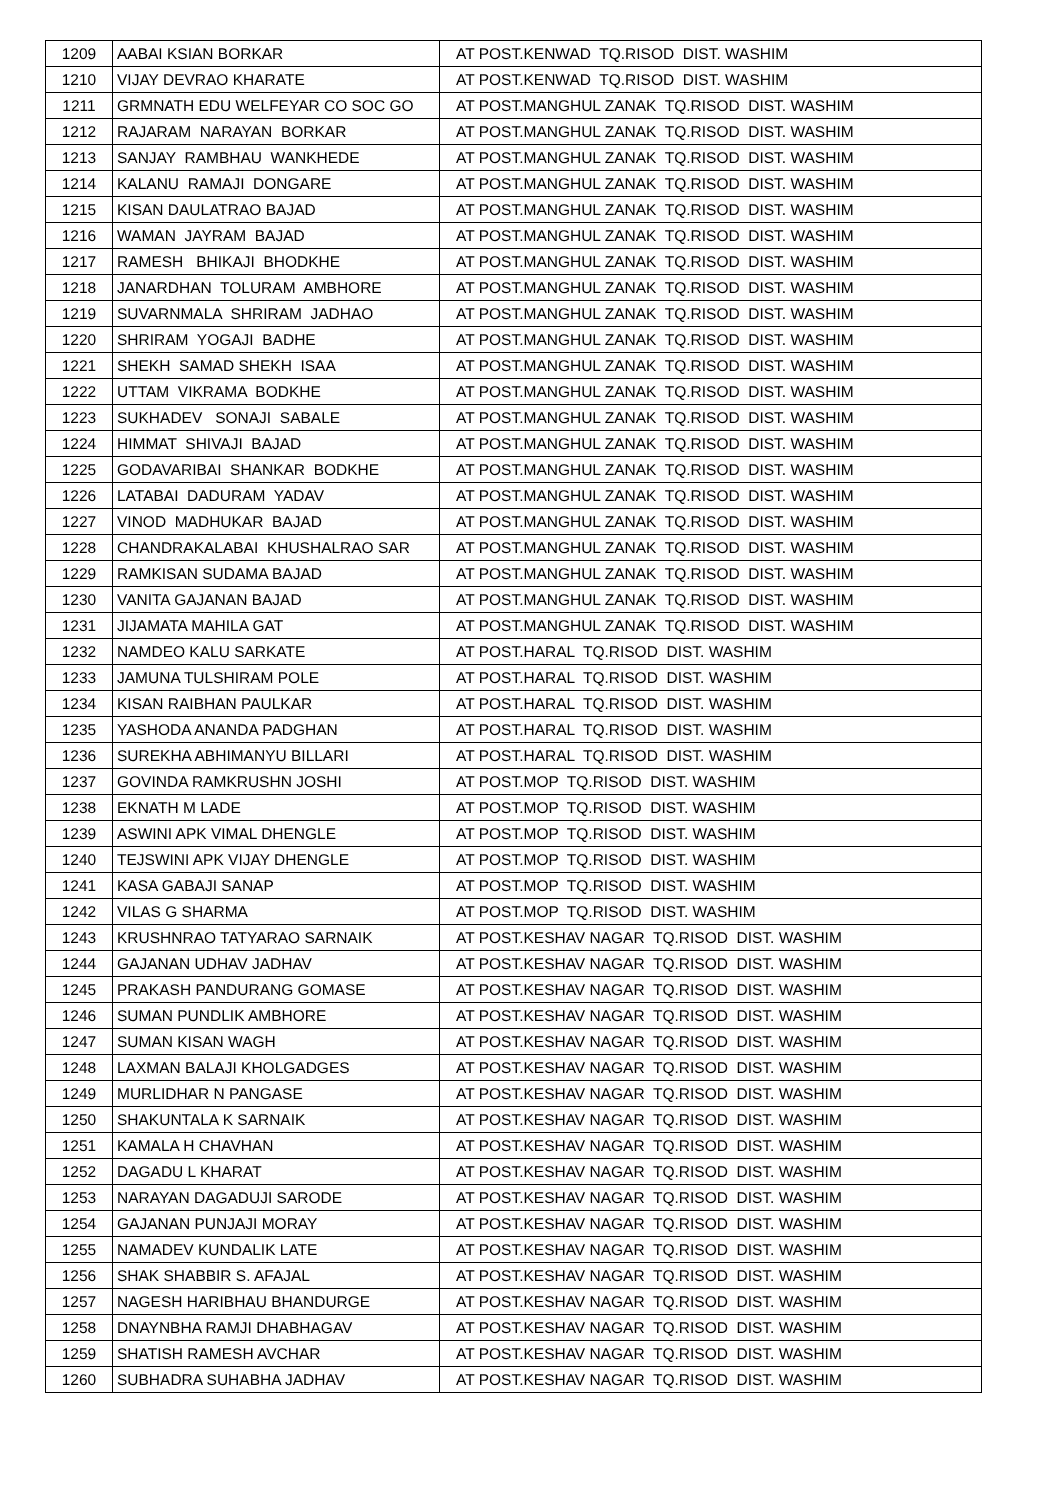| 1209 | AABAI KSIAN BORKAR | AT POST.KENWAD TQ.RISOD DIST. WASHIM |
| 1210 | VIJAY DEVRAO KHARATE | AT POST.KENWAD TQ.RISOD DIST. WASHIM |
| 1211 | GRMNATH EDU WELFEYAR CO SOC GO | AT POST.MANGHUL ZANAK TQ.RISOD DIST. WASHIM |
| 1212 | RAJARAM NARAYAN BORKAR | AT POST.MANGHUL ZANAK TQ.RISOD DIST. WASHIM |
| 1213 | SANJAY RAMBHAU WANKHEDE | AT POST.MANGHUL ZANAK TQ.RISOD DIST. WASHIM |
| 1214 | KALANU RAMAJI DONGARE | AT POST.MANGHUL ZANAK TQ.RISOD DIST. WASHIM |
| 1215 | KISAN DAULATRAO BAJAD | AT POST.MANGHUL ZANAK TQ.RISOD DIST. WASHIM |
| 1216 | WAMAN JAYRAM BAJAD | AT POST.MANGHUL ZANAK TQ.RISOD DIST. WASHIM |
| 1217 | RAMESH BHIKAJI BHODKHE | AT POST.MANGHUL ZANAK TQ.RISOD DIST. WASHIM |
| 1218 | JANARDHAN TOLURAM AMBHORE | AT POST.MANGHUL ZANAK TQ.RISOD DIST. WASHIM |
| 1219 | SUVARNMALA SHRIRAM JADHAO | AT POST.MANGHUL ZANAK TQ.RISOD DIST. WASHIM |
| 1220 | SHRIRAM YOGAJI BADHE | AT POST.MANGHUL ZANAK TQ.RISOD DIST. WASHIM |
| 1221 | SHEKH SAMAD SHEKH ISAA | AT POST.MANGHUL ZANAK TQ.RISOD DIST. WASHIM |
| 1222 | UTTAM VIKRAMA BODKHE | AT POST.MANGHUL ZANAK TQ.RISOD DIST. WASHIM |
| 1223 | SUKHADEV SONAJI SABALE | AT POST.MANGHUL ZANAK TQ.RISOD DIST. WASHIM |
| 1224 | HIMMAT SHIVAJI BAJAD | AT POST.MANGHUL ZANAK TQ.RISOD DIST. WASHIM |
| 1225 | GODAVARIBAI SHANKAR BODKHE | AT POST.MANGHUL ZANAK TQ.RISOD DIST. WASHIM |
| 1226 | LATABAI DADURAM YADAV | AT POST.MANGHUL ZANAK TQ.RISOD DIST. WASHIM |
| 1227 | VINOD MADHUKAR BAJAD | AT POST.MANGHUL ZANAK TQ.RISOD DIST. WASHIM |
| 1228 | CHANDRAKALABAI KHUSHALRAO SAR | AT POST.MANGHUL ZANAK TQ.RISOD DIST. WASHIM |
| 1229 | RAMKISAN SUDAMA BAJAD | AT POST.MANGHUL ZANAK TQ.RISOD DIST. WASHIM |
| 1230 | VANITA GAJANAN BAJAD | AT POST.MANGHUL ZANAK TQ.RISOD DIST. WASHIM |
| 1231 | JIJAMATA MAHILA GAT | AT POST.MANGHUL ZANAK TQ.RISOD DIST. WASHIM |
| 1232 | NAMDEO KALU SARKATE | AT POST.HARAL TQ.RISOD DIST. WASHIM |
| 1233 | JAMUNA TULSHIRAM POLE | AT POST.HARAL TQ.RISOD DIST. WASHIM |
| 1234 | KISAN RAIBHAN PAULKAR | AT POST.HARAL TQ.RISOD DIST. WASHIM |
| 1235 | YASHODA ANANDA PADGHAN | AT POST.HARAL TQ.RISOD DIST. WASHIM |
| 1236 | SUREKHA ABHIMANYU BILLARI | AT POST.HARAL TQ.RISOD DIST. WASHIM |
| 1237 | GOVINDA RAMKRUSHN JOSHI | AT POST.MOP TQ.RISOD DIST. WASHIM |
| 1238 | EKNATH M LADE | AT POST.MOP TQ.RISOD DIST. WASHIM |
| 1239 | ASWINI APK VIMAL DHENGLE | AT POST.MOP TQ.RISOD DIST. WASHIM |
| 1240 | TEJSWINI APK VIJAY DHENGLE | AT POST.MOP TQ.RISOD DIST. WASHIM |
| 1241 | KASA GABAJI SANAP | AT POST.MOP TQ.RISOD DIST. WASHIM |
| 1242 | VILAS G SHARMA | AT POST.MOP TQ.RISOD DIST. WASHIM |
| 1243 | KRUSHNRAO TATYARAO SARNAIK | AT POST.KESHAV NAGAR TQ.RISOD DIST. WASHIM |
| 1244 | GAJANAN UDHAV JADHAV | AT POST.KESHAV NAGAR TQ.RISOD DIST. WASHIM |
| 1245 | PRAKASH PANDURANG GOMASE | AT POST.KESHAV NAGAR TQ.RISOD DIST. WASHIM |
| 1246 | SUMAN PUNDLIK AMBHORE | AT POST.KESHAV NAGAR TQ.RISOD DIST. WASHIM |
| 1247 | SUMAN KISAN WAGH | AT POST.KESHAV NAGAR TQ.RISOD DIST. WASHIM |
| 1248 | LAXMAN BALAJI KHOLGADGES | AT POST.KESHAV NAGAR TQ.RISOD DIST. WASHIM |
| 1249 | MURLIDHAR N PANGASE | AT POST.KESHAV NAGAR TQ.RISOD DIST. WASHIM |
| 1250 | SHAKUNTALA K SARNAIK | AT POST.KESHAV NAGAR TQ.RISOD DIST. WASHIM |
| 1251 | KAMALA H CHAVHAN | AT POST.KESHAV NAGAR TQ.RISOD DIST. WASHIM |
| 1252 | DAGADU L KHARAT | AT POST.KESHAV NAGAR TQ.RISOD DIST. WASHIM |
| 1253 | NARAYAN DAGADUJI SARODE | AT POST.KESHAV NAGAR TQ.RISOD DIST. WASHIM |
| 1254 | GAJANAN PUNJAJI MORAY | AT POST.KESHAV NAGAR TQ.RISOD DIST. WASHIM |
| 1255 | NAMADEV KUNDALIK LATE | AT POST.KESHAV NAGAR TQ.RISOD DIST. WASHIM |
| 1256 | SHAK SHABBIR S. AFAJAL | AT POST.KESHAV NAGAR TQ.RISOD DIST. WASHIM |
| 1257 | NAGESH HARIBHAU BHANDURGE | AT POST.KESHAV NAGAR TQ.RISOD DIST. WASHIM |
| 1258 | DNAYNBHA RAMJI DHABHAGAV | AT POST.KESHAV NAGAR TQ.RISOD DIST. WASHIM |
| 1259 | SHATISH RAMESH AVCHAR | AT POST.KESHAV NAGAR TQ.RISOD DIST. WASHIM |
| 1260 | SUBHADRA SUHABHA JADHAV | AT POST.KESHAV NAGAR TQ.RISOD DIST. WASHIM |